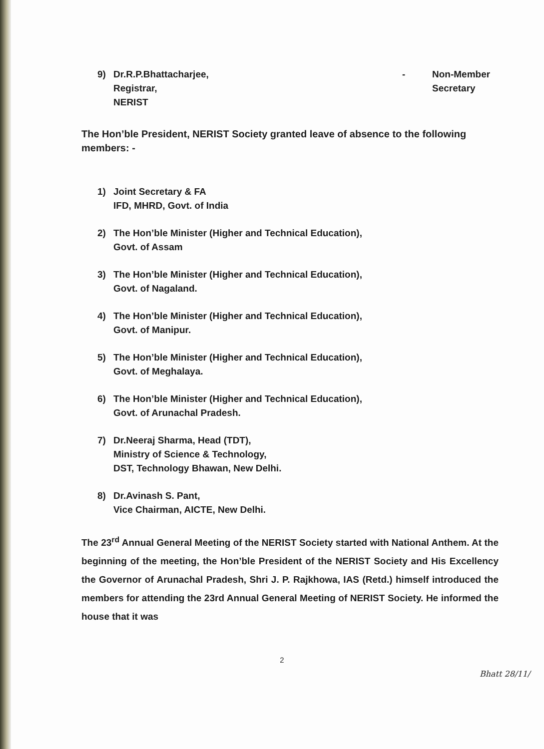9) Dr.R.P.Bhattacharjee,
Registrar,
NERIST
- Non-Member
Secretary
The Hon’ble President, NERIST Society granted leave of absence to the following members: -
1) Joint Secretary & FA
IFD, MHRD, Govt. of India
2) The Hon’ble Minister (Higher and Technical Education),
Govt. of Assam
3) The Hon’ble Minister (Higher and Technical Education),
Govt. of Nagaland.
4) The Hon’ble Minister (Higher and Technical Education),
Govt. of Manipur.
5) The Hon’ble Minister (Higher and Technical Education),
Govt. of Meghalaya.
6) The Hon’ble Minister (Higher and Technical Education),
Govt. of Arunachal Pradesh.
7) Dr.Neeraj Sharma, Head (TDT),
Ministry of Science & Technology,
DST, Technology Bhawan, New Delhi.
8) Dr.Avinash S. Pant,
Vice Chairman, AICTE, New Delhi.
The 23<sup>rd</sup> Annual General Meeting of the NERIST Society started with National Anthem. At the beginning of the meeting, the Hon’ble President of the NERIST Society and His Excellency the Governor of Arunachal Pradesh, Shri J. P. Rajkhowa, IAS (Retd.) himself introduced the members for attending the 23rd Annual General Meeting of NERIST Society. He informed the house that it was
2
Bhatt 28/11/